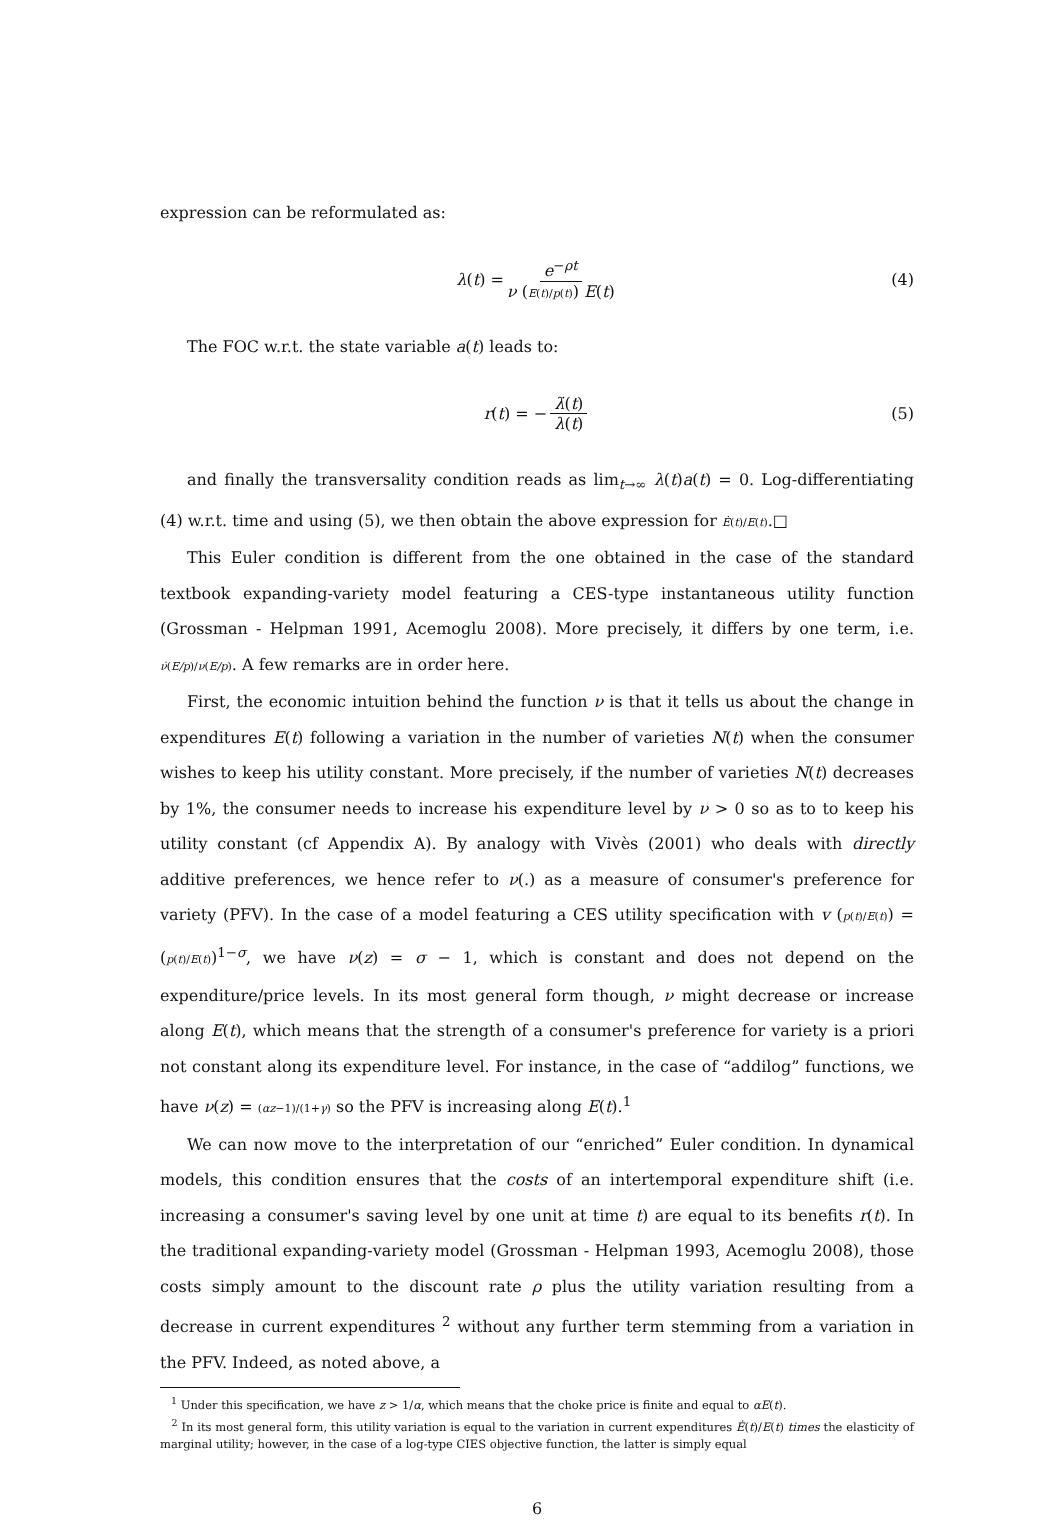expression can be reformulated as:
λ (t) = e<sup>−ρt</sup> ν (E(t)/p(t)) E(t) (4)
The FOC w.r.t. the state variable a(t) leads to:
r (t) = − λ̇(t) λ(t) (5)
and finally the transversality condition reads as lim<sub>t→∞</sub> λ(t)a(t) = 0. Log-differentiating (4) w.r.t. time and using (5), we then obtain the above expression for Ė(t)/E(t).□
This Euler condition is different from the one obtained in the case of the standard textbook expanding-variety model featuring a CES-type instantaneous utility function (Grossman - Helpman 1991, Acemoglu 2008). More precisely, it differs by one term, i.e. ν̇(E/p)/ν(E/p). A few remarks are in order here.
First, the economic intuition behind the function ν is that it tells us about the change in expenditures E(t) following a variation in the number of varieties N(t) when the consumer wishes to keep his utility constant. More precisely, if the number of varieties N(t) decreases by 1%, the consumer needs to increase his expenditure level by ν > 0 so as to to keep his utility constant (cf Appendix A). By analogy with Vivès (2001) who deals with directly additive preferences, we hence refer to ν(.) as a measure of consumer's preference for variety (PFV). In the case of a model featuring a CES utility specification with v (p(t)/E(t)) = (p(t)/E(t))<sup>1−σ</sup>, we have ν(z) = σ − 1, which is constant and does not depend on the expenditure/price levels. In its most general form though, ν might decrease or increase along E(t), which means that the strength of a consumer's preference for variety is a priori not constant along its expenditure level. For instance, in the case of “addilog” functions, we have ν(z) = (αz−1)/(1+γ) so the PFV is increasing along E(t).<sup>1</sup>
We can now move to the interpretation of our “enriched” Euler condition. In dynamical models, this condition ensures that the costs of an intertemporal expenditure shift (i.e. increasing a consumer's saving level by one unit at time t) are equal to its benefits r(t). In the traditional expanding-variety model (Grossman - Helpman 1993, Acemoglu 2008), those costs simply amount to the discount rate ρ plus the utility variation resulting from a decrease in current expenditures <sup>2</sup> without any further term stemming from a variation in the PFV. Indeed, as noted above, a
<sup>1</sup> Under this specification, we have z > 1/α, which means that the choke price is finite and equal to αE(t).
<sup>2</sup> In its most general form, this utility variation is equal to the variation in current expenditures Ė(t)/E(t) times the elasticity of marginal utility; however, in the case of a log-type CIES objective function, the latter is simply equal
6